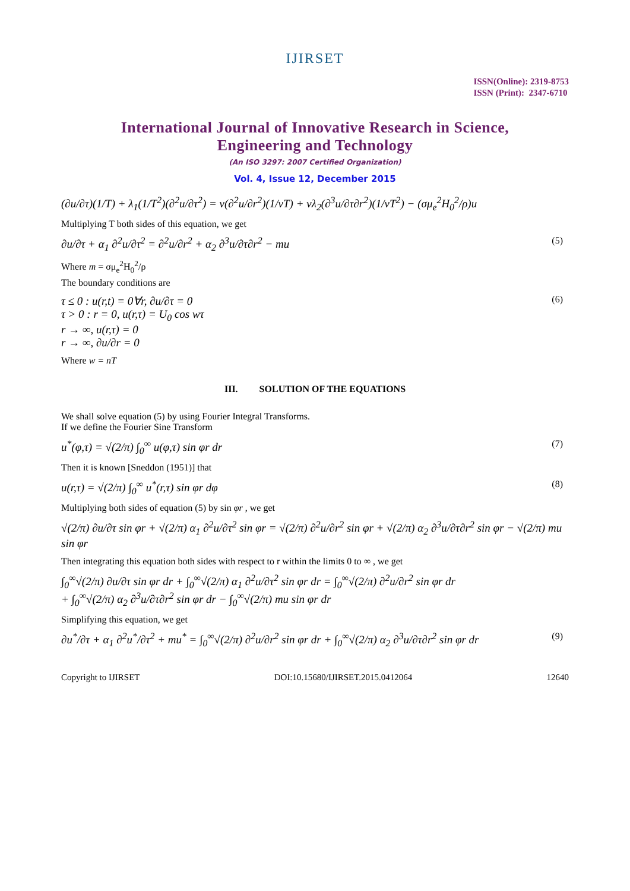IJIRSET
ISSN(Online): 2319-8753
ISSN (Print): 2347-6710
International Journal of Innovative Research in Science,
Engineering and Technology
(An ISO 3297: 2007 Certified Organization)
Vol. 4, Issue 12, December 2015
(∂u/∂τ)(1/T) + λ<sub>1</sub>(1/T<sup>2</sup>)(∂<sup>2</sup>u/∂τ<sup>2</sup>) = ν(∂<sup>2</sup>u/∂r<sup>2</sup>)(1/νT) + νλ<sub>2</sub>(∂<sup>3</sup>u/∂τ∂r<sup>2</sup>)(1/νT<sup>2</sup>) − (σμ<sub>e</sub><sup>2</sup>H<sub>0</sub><sup>2</sup>/ρ)u
Multiplying T both sides of this equation, we get
∂u/∂τ + α<sub>1</sub> ∂<sup>2</sup>u/∂τ<sup>2</sup> = ∂<sup>2</sup>u/∂r<sup>2</sup> + α<sub>2</sub> ∂<sup>3</sup>u/∂τ∂r<sup>2</sup> − mu (5)
Where m = σμ<sub>e</sub><sup>2</sup>H<sub>0</sub><sup>2</sup>/ρ
The boundary conditions are
τ ≤ 0 : u(r,t) = 0∀r, ∂u/∂τ = 0
τ > 0 : r = 0, u(r,τ) = U<sub>0</sub> cos wτ
r → ∞, u(r,τ) = 0
r → ∞, ∂u/∂r = 0 (6)
Where w = nT
III. SOLUTION OF THE EQUATIONS
We shall solve equation (5) by using Fourier Integral Transforms.
If we define the Fourier Sine Transform
u<sup>*</sup>(φ,τ) = √(2/π) ∫<sub>0</sub><sup>∞</sup> u(φ,τ) sin φr dr (7)
Then it is known [Sneddon (1951)] that
u(r,τ) = √(2/π) ∫<sub>0</sub><sup>∞</sup> u<sup>*</sup>(r,τ) sin φr dφ (8)
Multiplying both sides of equation (5) by sin φr , we get
√(2/π) ∂u/∂τ sin φr + √(2/π) α<sub>1</sub> ∂<sup>2</sup>u/∂τ<sup>2</sup> sin φr = √(2/π) ∂<sup>2</sup>u/∂r<sup>2</sup> sin φr + √(2/π) α<sub>2</sub> ∂<sup>3</sup>u/∂τ∂r<sup>2</sup> sin φr − √(2/π) mu sin φr
Then integrating this equation both sides with respect to r within the limits 0 to ∞ , we get
∫<sub>0</sub><sup>∞</sup>√(2/π) ∂u/∂τ sin φr dr + ∫<sub>0</sub><sup>∞</sup>√(2/π) α<sub>1</sub> ∂<sup>2</sup>u/∂τ<sup>2</sup> sin φr dr = ∫<sub>0</sub><sup>∞</sup>√(2/π) ∂<sup>2</sup>u/∂r<sup>2</sup> sin φr dr
+ ∫<sub>0</sub><sup>∞</sup>√(2/π) α<sub>2</sub> ∂<sup>3</sup>u/∂τ∂r<sup>2</sup> sin φr dr − ∫<sub>0</sub><sup>∞</sup>√(2/π) mu sin φr dr
Simplifying this equation, we get
∂u<sup>*</sup>/∂τ + α<sub>1</sub> ∂<sup>2</sup>u<sup>*</sup>/∂τ<sup>2</sup> + mu<sup>*</sup> = ∫<sub>0</sub><sup>∞</sup>√(2/π) ∂<sup>2</sup>u/∂r<sup>2</sup> sin φr dr + ∫<sub>0</sub><sup>∞</sup>√(2/π) α<sub>2</sub> ∂<sup>3</sup>u/∂τ∂r<sup>2</sup> sin φr dr (9)
Copyright to IJIRSET DOI:10.15680/IJIRSET.2015.0412064 12640